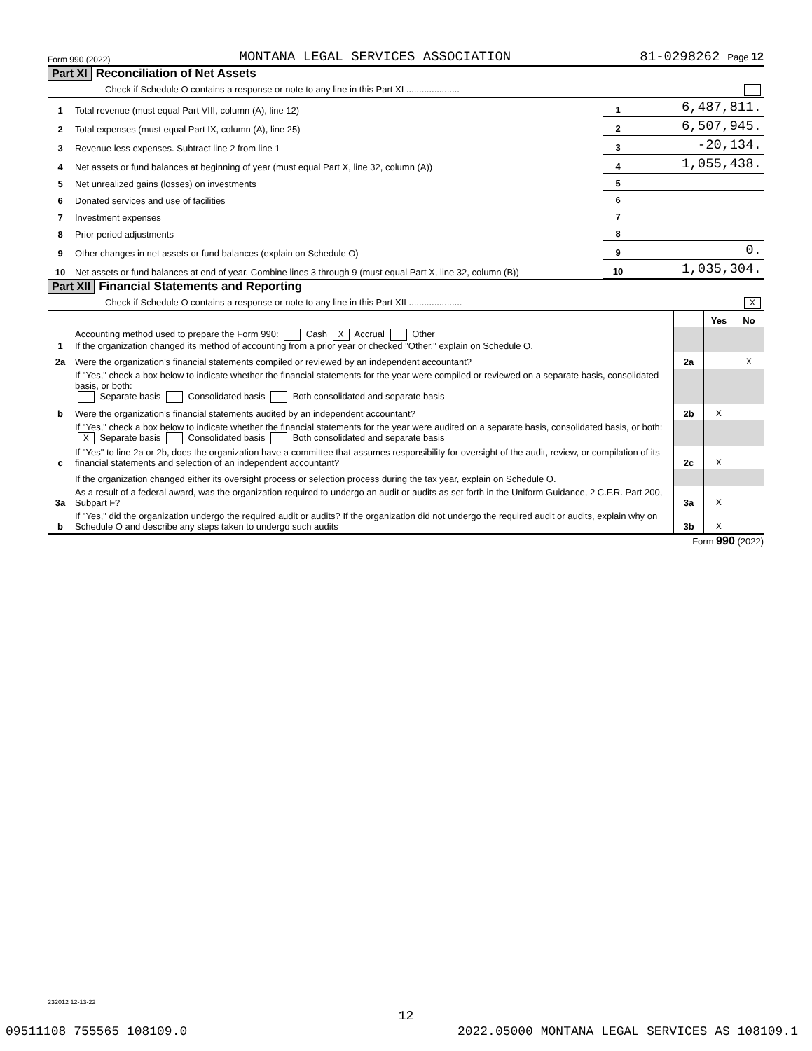Form 990 (2022) MONTANA LEGAL SERVICES ASSOCIATION 81-0298262 Page 12
Part XI Reconciliation of Net Assets
Check if Schedule O contains a response or note to any line in this Part XI .....................
| 1 | Total revenue (must equal Part VIII, column (A), line 12) | 1 | 6,487,811. |
| 2 | Total expenses (must equal Part IX, column (A), line 25) | 2 | 6,507,945. |
| 3 | Revenue less expenses. Subtract line 2 from line 1 | 3 | -20,134. |
| 4 | Net assets or fund balances at beginning of year (must equal Part X, line 32, column (A)) | 4 | 1,055,438. |
| 5 | Net unrealized gains (losses) on investments | 5 | |
| 6 | Donated services and use of facilities | 6 | |
| 7 | Investment expenses | 7 | |
| 8 | Prior period adjustments | 8 | |
| 9 | Other changes in net assets or fund balances (explain on Schedule O) | 9 | 0. |
| 10 | Net assets or fund balances at end of year. Combine lines 3 through 9 (must equal Part X, line 32, column (B)) | 10 | 1,035,304. |
Part XII Financial Statements and Reporting
Check if Schedule O contains a response or note to any line in this Part XII ..................... X
| | | | Yes | No |
| 1 | Accounting method used to prepare the Form 990: Cash X Accrual Other If the organization changed its method of accounting from a prior year or checked "Other," explain on Schedule O. | | | |
| 2a | Were the organization’s financial statements compiled or reviewed by an independent accountant? | 2a | | X |
| | If "Yes," check a box below to indicate whether the financial statements for the year were compiled or reviewed on a separate basis, consolidated basis, or both: Separate basis Consolidated basis Both consolidated and separate basis | | | |
| b | Were the organization’s financial statements audited by an independent accountant? | 2b | X | |
| | If "Yes," check a box below to indicate whether the financial statements for the year were audited on a separate basis, consolidated basis, or both: X Separate basis Consolidated basis Both consolidated and separate basis | | | |
| c | If "Yes" to line 2a or 2b, does the organization have a committee that assumes responsibility for oversight of the audit, review, or compilation of its financial statements and selection of an independent accountant? | 2c | X | |
| | If the organization changed either its oversight process or selection process during the tax year, explain on Schedule O. | | | |
| 3a | As a result of a federal award, was the organization required to undergo an audit or audits as set forth in the Uniform Guidance, 2 C.F.R. Part 200, Subpart F? | 3a | X | |
| b | If "Yes," did the organization undergo the required audit or audits? If the organization did not undergo the required audit or audits, explain why on Schedule O and describe any steps taken to undergo such audits | 3b | X | |
Form 990 (2022)
232012 12-13-22
12
09511108 755565 108109.0 2022.05000 MONTANA LEGAL SERVICES AS 108109.1